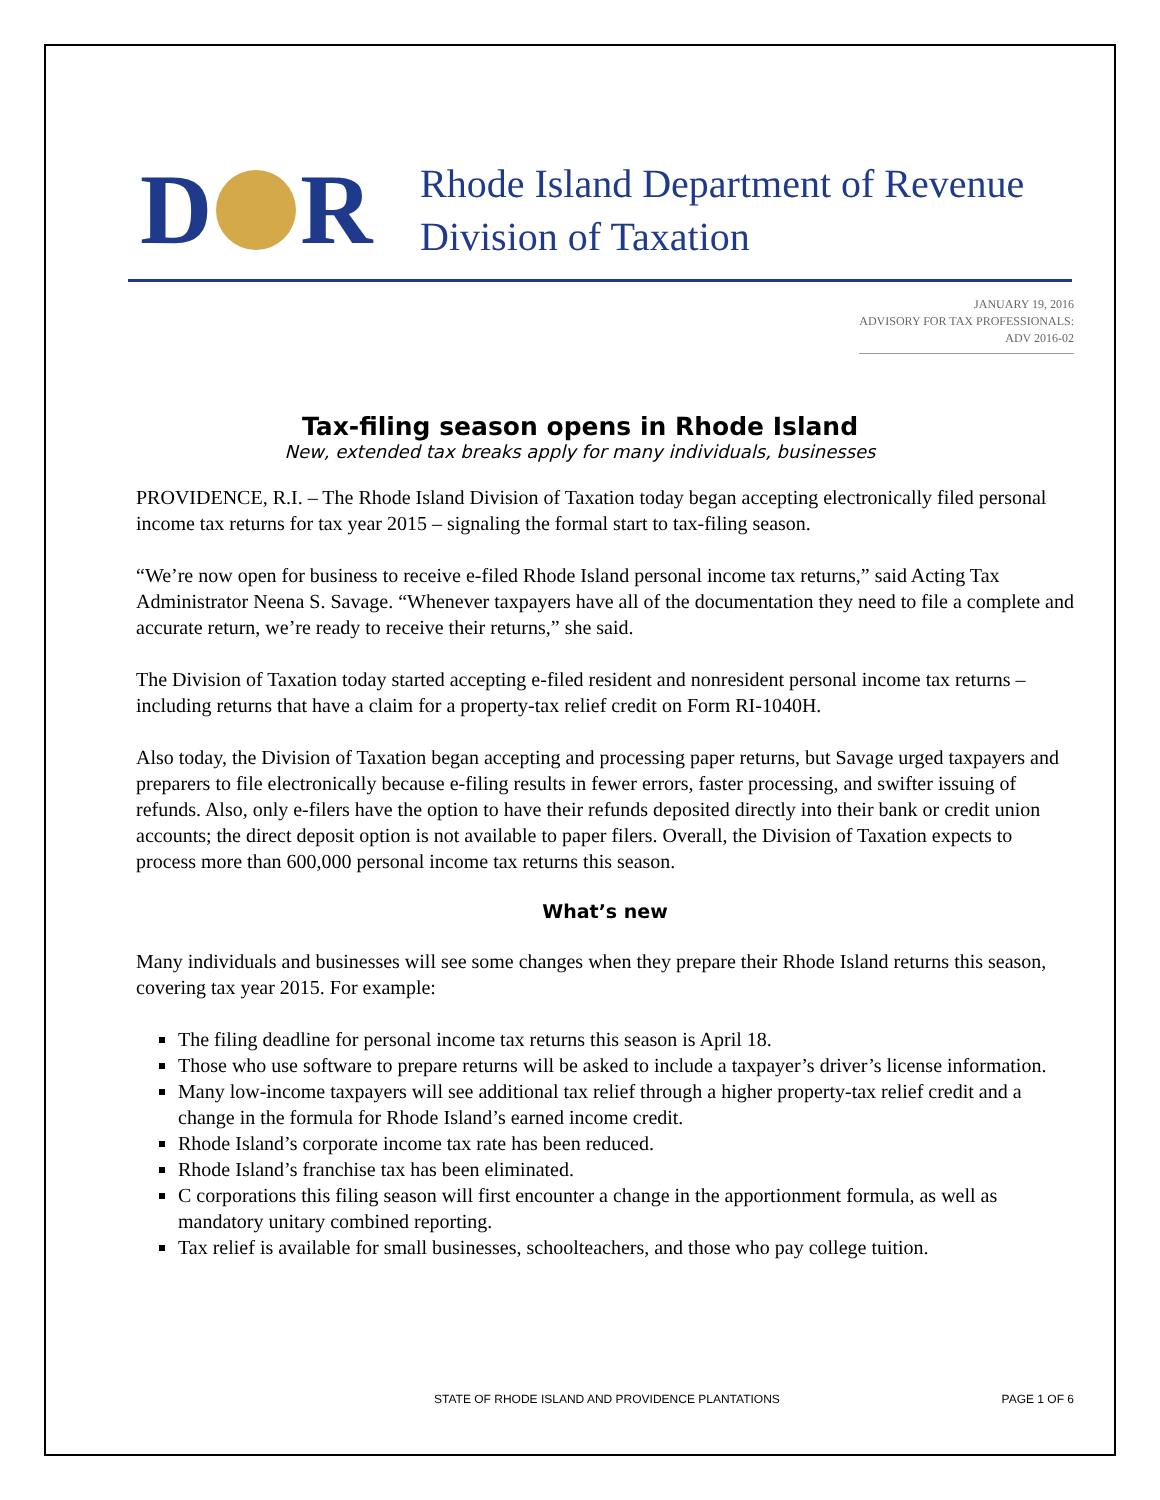D R
Rhode Island Department of Revenue
Division of Taxation
JANUARY 19, 2016
ADVISORY FOR TAX PROFESSIONALS:
ADV 2016-02
Tax-filing season opens in Rhode Island
New, extended tax breaks apply for many individuals, businesses
PROVIDENCE, R.I. – The Rhode Island Division of Taxation today began accepting electronically filed personal income tax returns for tax year 2015 – signaling the formal start to tax-filing season.
“We’re now open for business to receive e-filed Rhode Island personal income tax returns,” said Acting Tax Administrator Neena S. Savage. “Whenever taxpayers have all of the documentation they need to file a complete and accurate return, we’re ready to receive their returns,” she said.
The Division of Taxation today started accepting e-filed resident and nonresident personal income tax returns – including returns that have a claim for a property-tax relief credit on Form RI-1040H.
Also today, the Division of Taxation began accepting and processing paper returns, but Savage urged taxpayers and preparers to file electronically because e-filing results in fewer errors, faster processing, and swifter issuing of refunds. Also, only e-filers have the option to have their refunds deposited directly into their bank or credit union accounts; the direct deposit option is not available to paper filers. Overall, the Division of Taxation expects to process more than 600,000 personal income tax returns this season.
What’s new
Many individuals and businesses will see some changes when they prepare their Rhode Island returns this season, covering tax year 2015. For example:
The filing deadline for personal income tax returns this season is April 18.
Those who use software to prepare returns will be asked to include a taxpayer’s driver’s license information.
Many low-income taxpayers will see additional tax relief through a higher property-tax relief credit and a change in the formula for Rhode Island’s earned income credit.
Rhode Island’s corporate income tax rate has been reduced.
Rhode Island’s franchise tax has been eliminated.
C corporations this filing season will first encounter a change in the apportionment formula, as well as mandatory unitary combined reporting.
Tax relief is available for small businesses, schoolteachers, and those who pay college tuition.
STATE OF RHODE ISLAND AND PROVIDENCE PLANTATIONS PAGE 1 OF 6